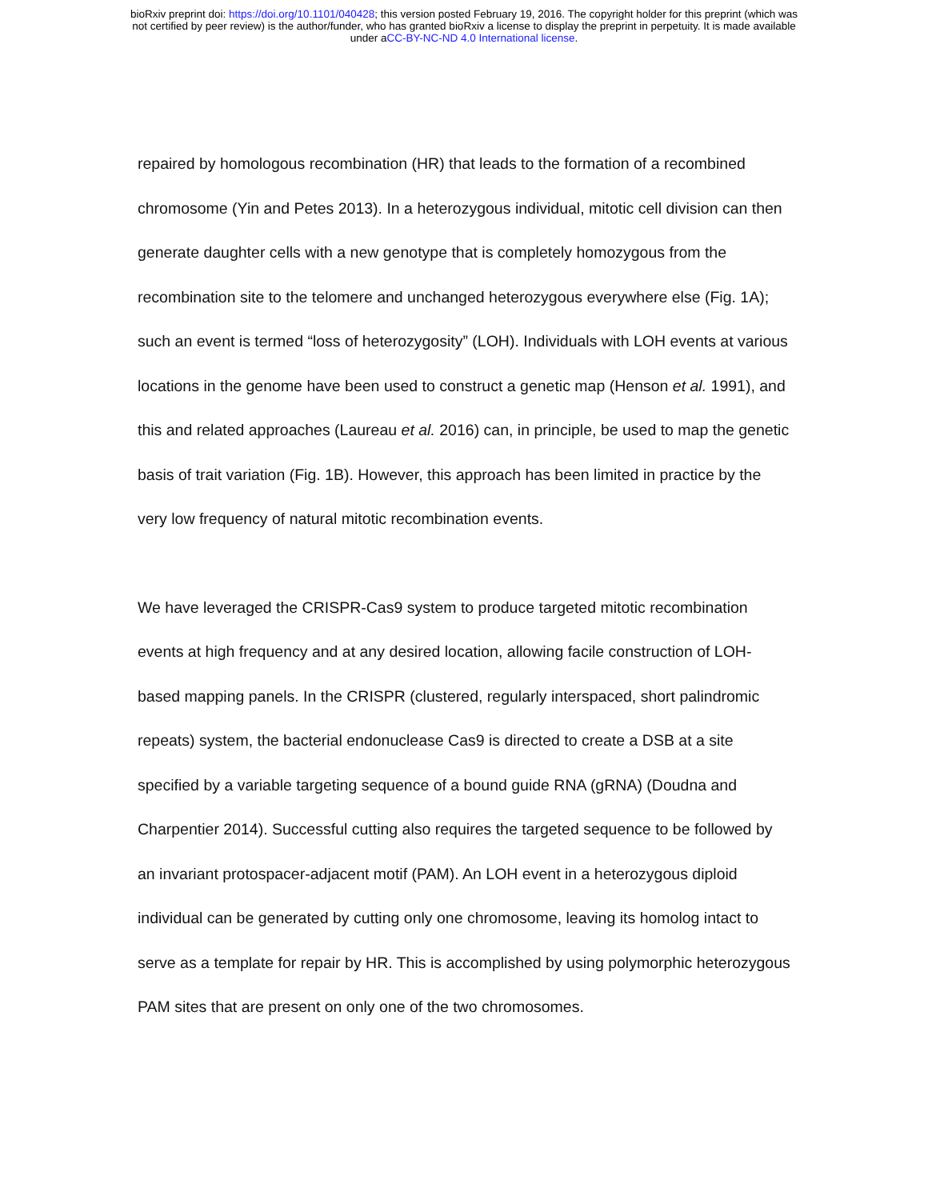bioRxiv preprint doi: https://doi.org/10.1101/040428; this version posted February 19, 2016. The copyright holder for this preprint (which was
not certified by peer review) is the author/funder, who has granted bioRxiv a license to display the preprint in perpetuity. It is made available
under aCC-BY-NC-ND 4.0 International license.
repaired by homologous recombination (HR) that leads to the formation of a recombined chromosome (Yin and Petes 2013). In a heterozygous individual, mitotic cell division can then generate daughter cells with a new genotype that is completely homozygous from the recombination site to the telomere and unchanged heterozygous everywhere else (Fig. 1A); such an event is termed “loss of heterozygosity” (LOH). Individuals with LOH events at various locations in the genome have been used to construct a genetic map (Henson et al. 1991), and this and related approaches (Laureau et al. 2016) can, in principle, be used to map the genetic basis of trait variation (Fig. 1B). However, this approach has been limited in practice by the very low frequency of natural mitotic recombination events.
We have leveraged the CRISPR-Cas9 system to produce targeted mitotic recombination events at high frequency and at any desired location, allowing facile construction of LOH-based mapping panels. In the CRISPR (clustered, regularly interspaced, short palindromic repeats) system, the bacterial endonuclease Cas9 is directed to create a DSB at a site specified by a variable targeting sequence of a bound guide RNA (gRNA) (Doudna and Charpentier 2014). Successful cutting also requires the targeted sequence to be followed by an invariant protospacer-adjacent motif (PAM). An LOH event in a heterozygous diploid individual can be generated by cutting only one chromosome, leaving its homolog intact to serve as a template for repair by HR. This is accomplished by using polymorphic heterozygous PAM sites that are present on only one of the two chromosomes.